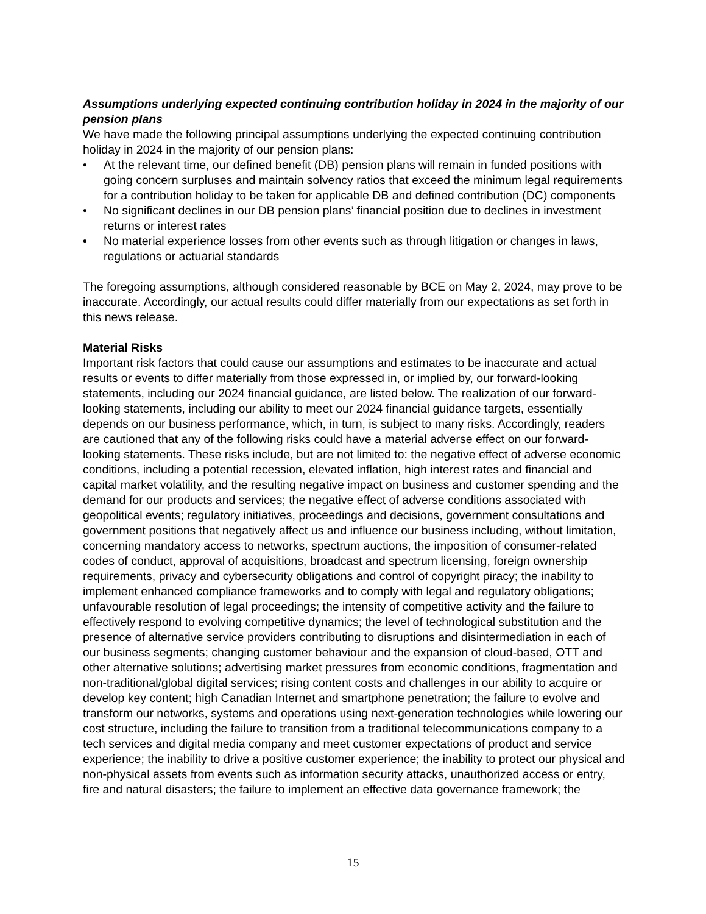Assumptions underlying expected continuing contribution holiday in 2024 in the majority of our pension plans
We have made the following principal assumptions underlying the expected continuing contribution holiday in 2024 in the majority of our pension plans:
• At the relevant time, our defined benefit (DB) pension plans will remain in funded positions with going concern surpluses and maintain solvency ratios that exceed the minimum legal requirements for a contribution holiday to be taken for applicable DB and defined contribution (DC) components
• No significant declines in our DB pension plans’ financial position due to declines in investment returns or interest rates
• No material experience losses from other events such as through litigation or changes in laws, regulations or actuarial standards
The foregoing assumptions, although considered reasonable by BCE on May 2, 2024, may prove to be inaccurate. Accordingly, our actual results could differ materially from our expectations as set forth in this news release.
Material Risks
Important risk factors that could cause our assumptions and estimates to be inaccurate and actual results or events to differ materially from those expressed in, or implied by, our forward-looking statements, including our 2024 financial guidance, are listed below. The realization of our forward-looking statements, including our ability to meet our 2024 financial guidance targets, essentially depends on our business performance, which, in turn, is subject to many risks. Accordingly, readers are cautioned that any of the following risks could have a material adverse effect on our forward-looking statements. These risks include, but are not limited to: the negative effect of adverse economic conditions, including a potential recession, elevated inflation, high interest rates and financial and capital market volatility, and the resulting negative impact on business and customer spending and the demand for our products and services; the negative effect of adverse conditions associated with geopolitical events; regulatory initiatives, proceedings and decisions, government consultations and government positions that negatively affect us and influence our business including, without limitation, concerning mandatory access to networks, spectrum auctions, the imposition of consumer-related codes of conduct, approval of acquisitions, broadcast and spectrum licensing, foreign ownership requirements, privacy and cybersecurity obligations and control of copyright piracy; the inability to implement enhanced compliance frameworks and to comply with legal and regulatory obligations; unfavourable resolution of legal proceedings; the intensity of competitive activity and the failure to effectively respond to evolving competitive dynamics; the level of technological substitution and the presence of alternative service providers contributing to disruptions and disintermediation in each of our business segments; changing customer behaviour and the expansion of cloud-based, OTT and other alternative solutions; advertising market pressures from economic conditions, fragmentation and non-traditional/global digital services; rising content costs and challenges in our ability to acquire or develop key content; high Canadian Internet and smartphone penetration; the failure to evolve and transform our networks, systems and operations using next-generation technologies while lowering our cost structure, including the failure to transition from a traditional telecommunications company to a tech services and digital media company and meet customer expectations of product and service experience; the inability to drive a positive customer experience; the inability to protect our physical and non-physical assets from events such as information security attacks, unauthorized access or entry, fire and natural disasters; the failure to implement an effective data governance framework; the
15